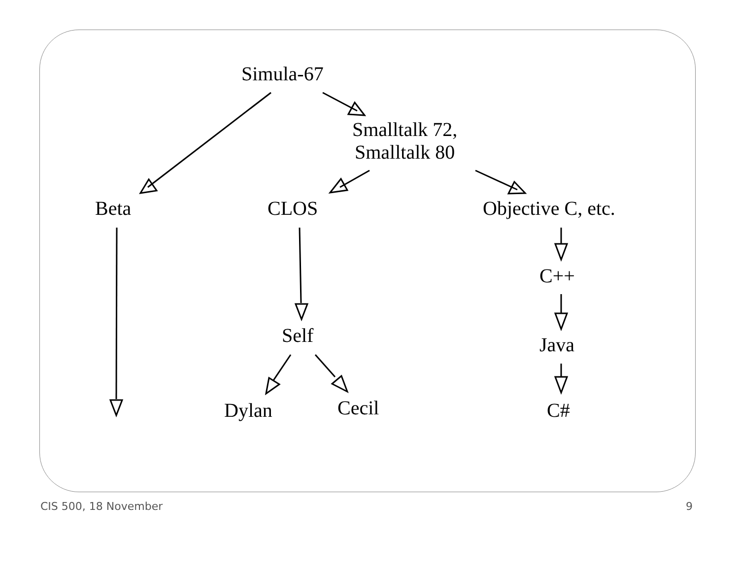Simula-67
Smalltalk 72,
Smalltalk 80
Beta CLOS Objective C, etc.
C++
Self Java
Dylan Cecil C#
CIS 500, 18 November 9